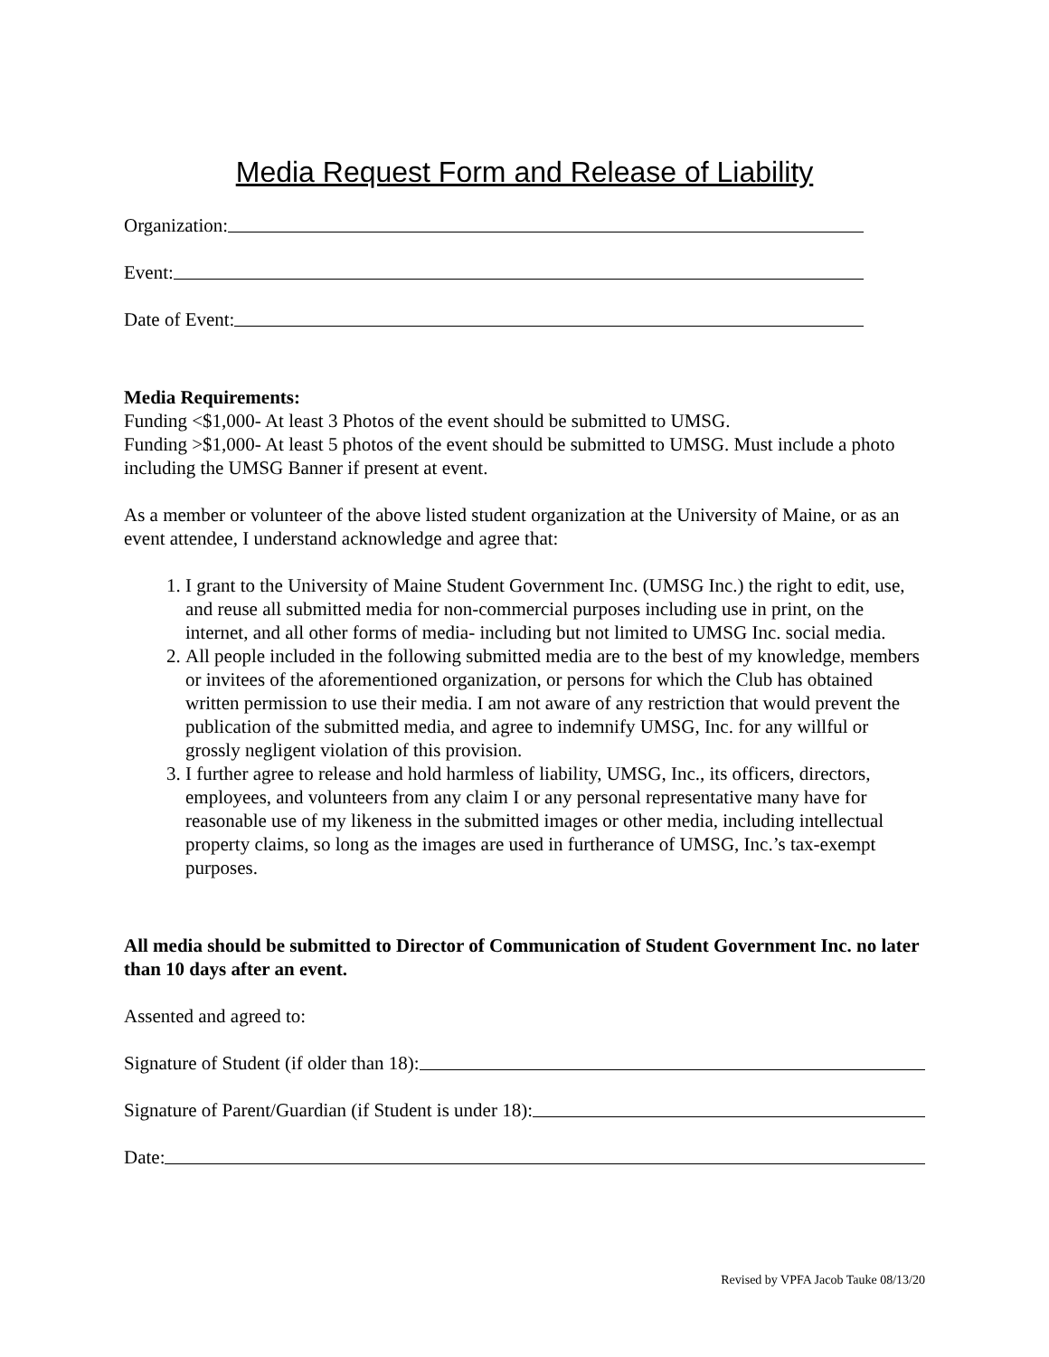Media Request Form and Release of Liability
Organization:
Event:
Date of Event:
Media Requirements:
Funding <$1,000- At least 3 Photos of the event should be submitted to UMSG.
Funding >$1,000- At least 5 photos of the event should be submitted to UMSG. Must include a photo including the UMSG Banner if present at event.
As a member or volunteer of the above listed student organization at the University of Maine, or as an event attendee, I understand acknowledge and agree that:
1. I grant to the University of Maine Student Government Inc. (UMSG Inc.) the right to edit, use, and reuse all submitted media for non-commercial purposes including use in print, on the internet, and all other forms of media- including but not limited to UMSG Inc. social media.
2. All people included in the following submitted media are to the best of my knowledge, members or invitees of the aforementioned organization, or persons for which the Club has obtained written permission to use their media. I am not aware of any restriction that would prevent the publication of the submitted media, and agree to indemnify UMSG, Inc. for any willful or grossly negligent violation of this provision.
3. I further agree to release and hold harmless of liability, UMSG, Inc., its officers, directors, employees, and volunteers from any claim I or any personal representative many have for reasonable use of my likeness in the submitted images or other media, including intellectual property claims, so long as the images are used in furtherance of UMSG, Inc.’s tax-exempt purposes.
All media should be submitted to Director of Communication of Student Government Inc. no later than 10 days after an event.
Assented and agreed to:
Signature of Student (if older than 18):
Signature of Parent/Guardian (if Student is under 18):
Date:
Revised by VPFA Jacob Tauke 08/13/20